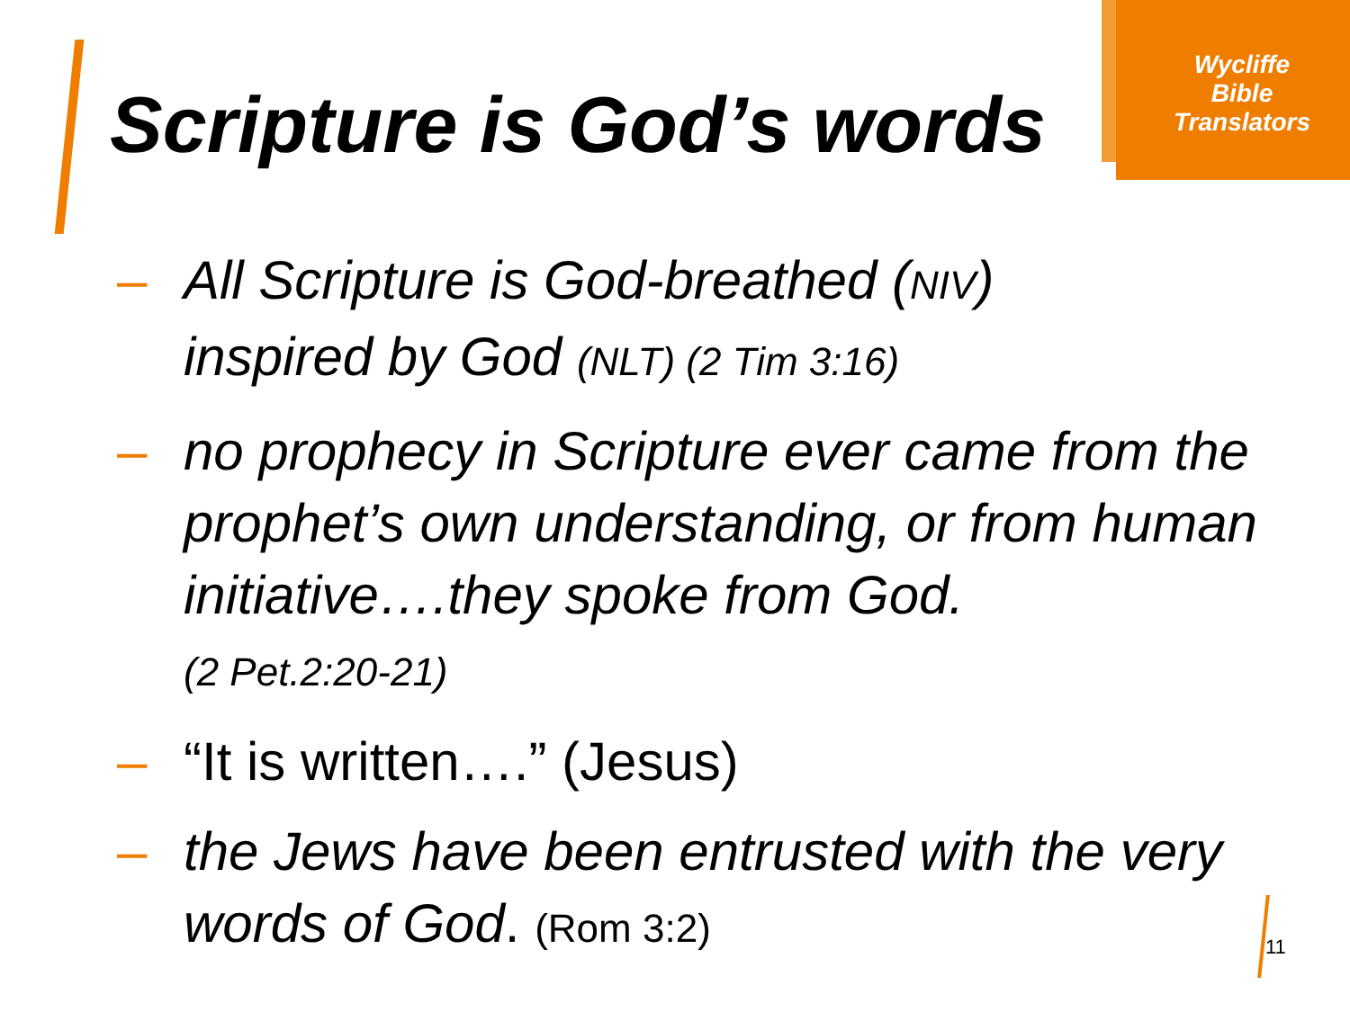Wycliffe
Bible
Translators
Scripture is God’s words
– All Scripture is God-breathed (NIV)
inspired by God (NLT) (2 Tim 3:16)
– no prophecy in Scripture ever came from the prophet’s own understanding, or from human initiative….they spoke from God.
(2 Pet.2:20-21)
– “It is written….” (Jesus)
– the Jews have been entrusted with the very words of God. (Rom 3:2)
11